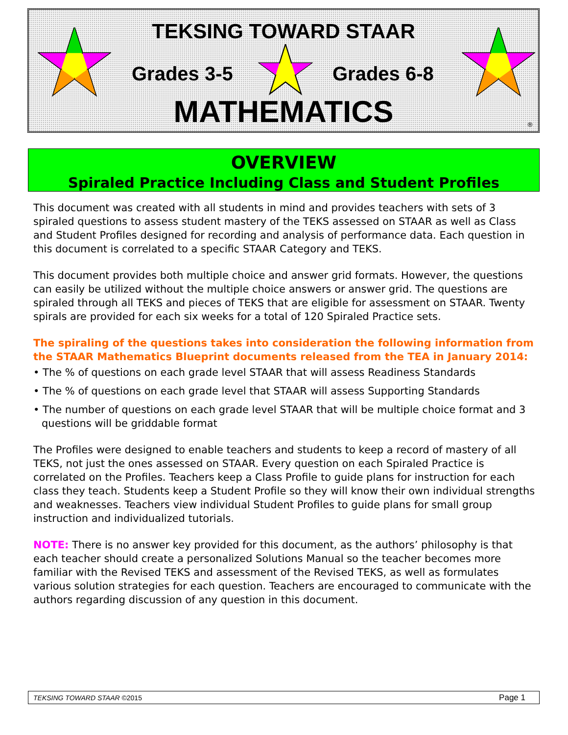TEKSING TOWARD STAAR
Grades 3-5 Grades 6-8
MATHEMATICS ®
OVERVIEW
Spiraled Practice Including Class and Student Profiles
This document was created with all students in mind and provides teachers with sets of 3 spiraled questions to assess student mastery of the TEKS assessed on STAAR as well as Class and Student Profiles designed for recording and analysis of performance data. Each question in this document is correlated to a specific STAAR Category and TEKS.
This document provides both multiple choice and answer grid formats. However, the questions can easily be utilized without the multiple choice answers or answer grid. The questions are spiraled through all TEKS and pieces of TEKS that are eligible for assessment on STAAR. Twenty spirals are provided for each six weeks for a total of 120 Spiraled Practice sets.
The spiraling of the questions takes into consideration the following information from the STAAR Mathematics Blueprint documents released from the TEA in January 2014:
• The % of questions on each grade level STAAR that will assess Readiness Standards
• The % of questions on each grade level that STAAR will assess Supporting Standards
• The number of questions on each grade level STAAR that will be multiple choice format and 3 questions will be griddable format
The Profiles were designed to enable teachers and students to keep a record of mastery of all TEKS, not just the ones assessed on STAAR. Every question on each Spiraled Practice is correlated on the Profiles. Teachers keep a Class Profile to guide plans for instruction for each class they teach. Students keep a Student Profile so they will know their own individual strengths and weaknesses. Teachers view individual Student Profiles to guide plans for small group instruction and individualized tutorials.
NOTE: There is no answer key provided for this document, as the authors’ philosophy is that each teacher should create a personalized Solutions Manual so the teacher becomes more familiar with the Revised TEKS and assessment of the Revised TEKS, as well as formulates various solution strategies for each question. Teachers are encouraged to communicate with the authors regarding discussion of any question in this document.
TEKSING TOWARD STAAR ©2015 Page 1